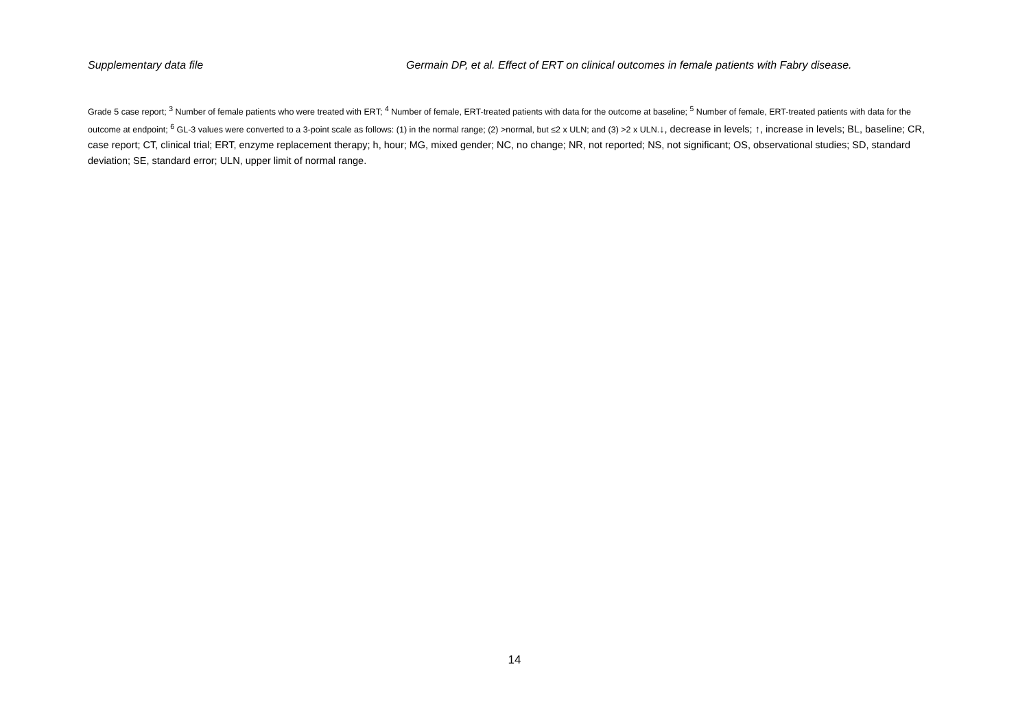Supplementary data file Germain DP, et al. Effect of ERT on clinical outcomes in female patients with Fabry disease.
Grade 5 case report; <sup>3</sup> Number of female patients who were treated with ERT; <sup>4</sup> Number of female, ERT-treated patients with data for the outcome at baseline; <sup>5</sup> Number of female, ERT-treated patients with data for the outcome at endpoint; <sup>6</sup> GL-3 values were converted to a 3-point scale as follows: (1) in the normal range; (2) >normal, but ≤2 x ULN; and (3) >2 x ULN.↓, decrease in levels; ↑, increase in levels; BL, baseline; CR, case report; CT, clinical trial; ERT, enzyme replacement therapy; h, hour; MG, mixed gender; NC, no change; NR, not reported; NS, not significant; OS, observational studies; SD, standard deviation; SE, standard error; ULN, upper limit of normal range.
14